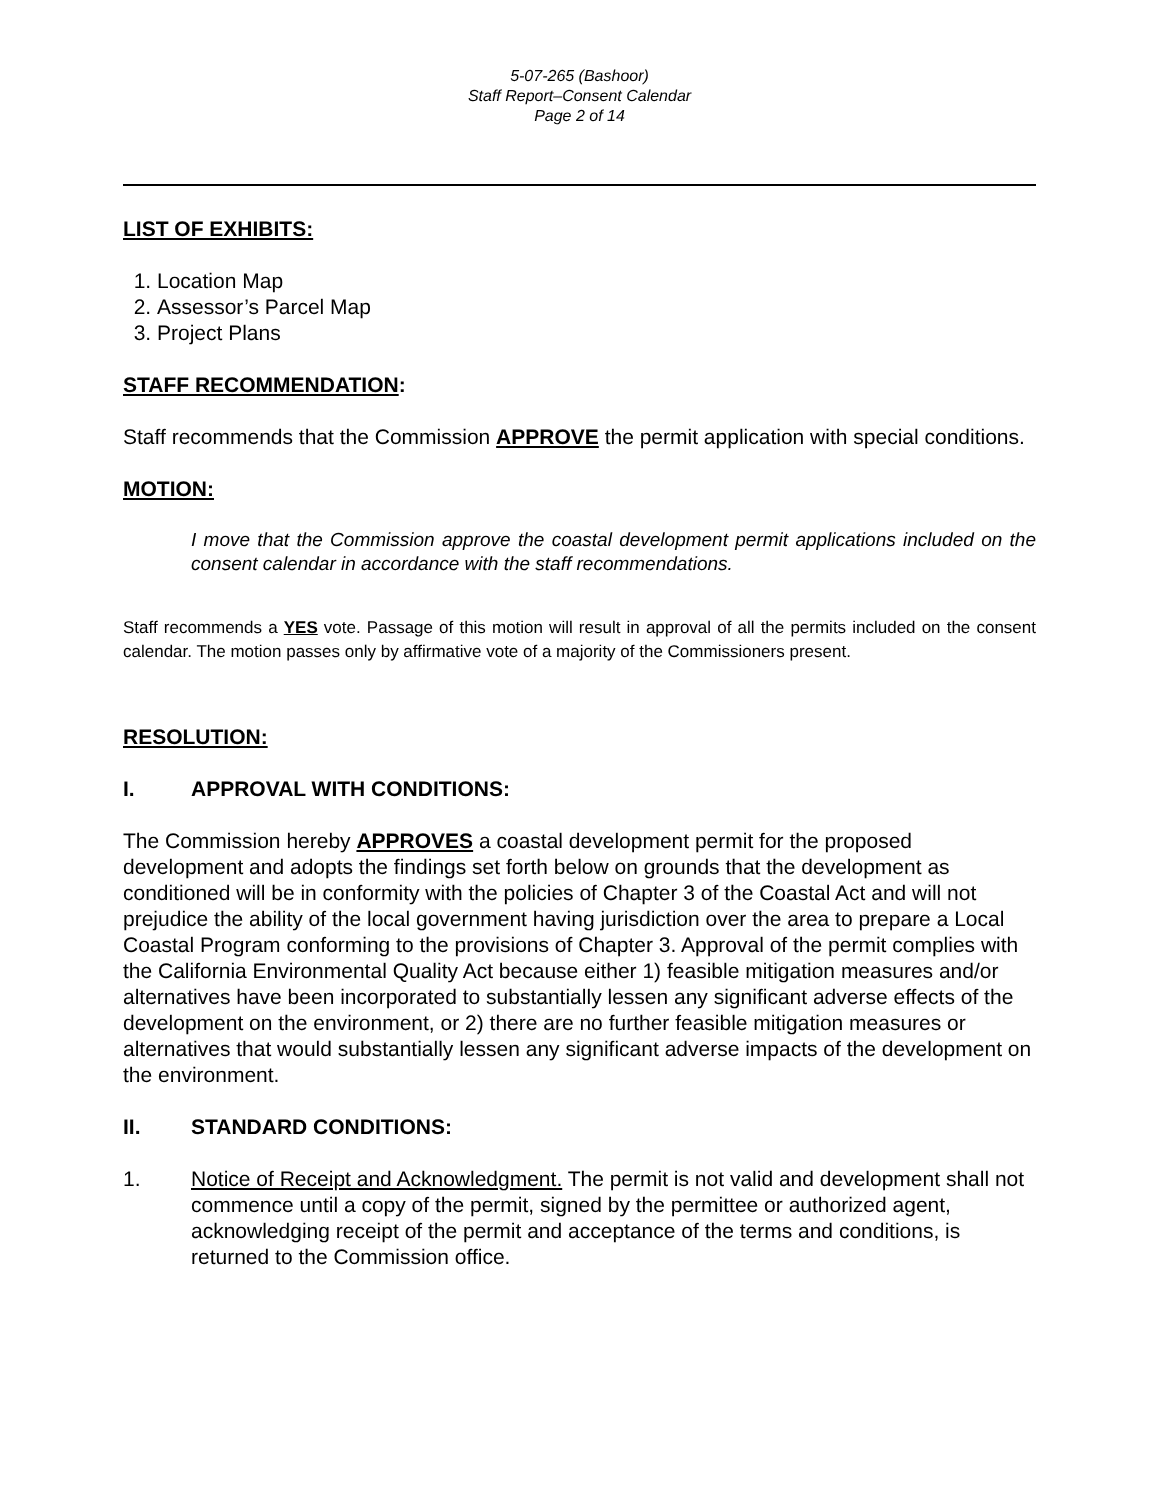5-07-265 (Bashoor)
Staff Report–Consent Calendar
Page 2 of 14
LIST OF EXHIBITS:
1. Location Map
2. Assessor’s Parcel Map
3. Project Plans
STAFF RECOMMENDATION:
Staff recommends that the Commission APPROVE the permit application with special conditions.
MOTION:
I move that the Commission approve the coastal development permit applications included on the consent calendar in accordance with the staff recommendations.
Staff recommends a YES vote. Passage of this motion will result in approval of all the permits included on the consent calendar. The motion passes only by affirmative vote of a majority of the Commissioners present.
RESOLUTION:
I. APPROVAL WITH CONDITIONS:
The Commission hereby APPROVES a coastal development permit for the proposed development and adopts the findings set forth below on grounds that the development as conditioned will be in conformity with the policies of Chapter 3 of the Coastal Act and will not prejudice the ability of the local government having jurisdiction over the area to prepare a Local Coastal Program conforming to the provisions of Chapter 3. Approval of the permit complies with the California Environmental Quality Act because either 1) feasible mitigation measures and/or alternatives have been incorporated to substantially lessen any significant adverse effects of the development on the environment, or 2) there are no further feasible mitigation measures or alternatives that would substantially lessen any significant adverse impacts of the development on the environment.
II. STANDARD CONDITIONS:
1. Notice of Receipt and Acknowledgment. The permit is not valid and development shall not commence until a copy of the permit, signed by the permittee or authorized agent, acknowledging receipt of the permit and acceptance of the terms and conditions, is returned to the Commission office.